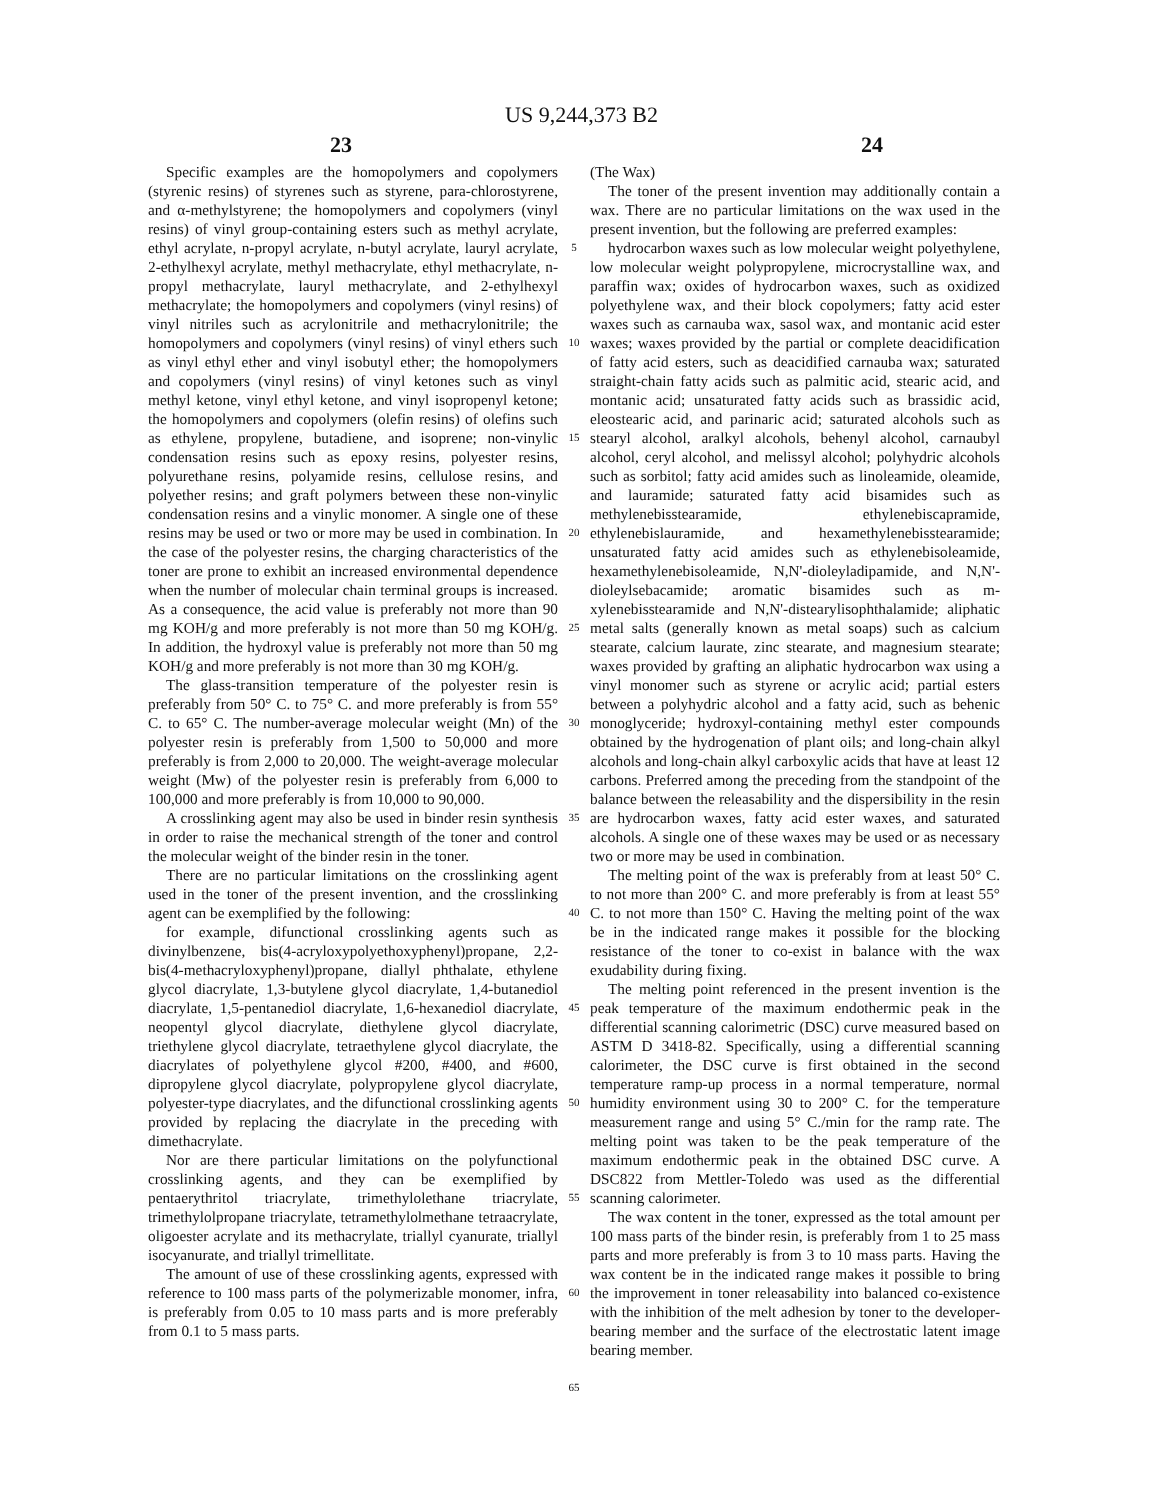US 9,244,373 B2
23 24
Specific examples are the homopolymers and copolymers (styrenic resins) of styrenes such as styrene, para-chlorostyrene, and α-methylstyrene; the homopolymers and copolymers (vinyl resins) of vinyl group-containing esters such as methyl acrylate, ethyl acrylate, n-propyl acrylate, n-butyl acrylate, lauryl acrylate, 2-ethylhexyl acrylate, methyl methacrylate, ethyl methacrylate, n-propyl methacrylate, lauryl methacrylate, and 2-ethylhexyl methacrylate; the homopolymers and copolymers (vinyl resins) of vinyl nitriles such as acrylonitrile and methacrylonitrile; the homopolymers and copolymers (vinyl resins) of vinyl ethers such as vinyl ethyl ether and vinyl isobutyl ether; the homopolymers and copolymers (vinyl resins) of vinyl ketones such as vinyl methyl ketone, vinyl ethyl ketone, and vinyl isopropenyl ketone; the homopolymers and copolymers (olefin resins) of olefins such as ethylene, propylene, butadiene, and isoprene; non-vinylic condensation resins such as epoxy resins, polyester resins, polyurethane resins, polyamide resins, cellulose resins, and polyether resins; and graft polymers between these non-vinylic condensation resins and a vinylic monomer. A single one of these resins may be used or two or more may be used in combination. In the case of the polyester resins, the charging characteristics of the toner are prone to exhibit an increased environmental dependence when the number of molecular chain terminal groups is increased. As a consequence, the acid value is preferably not more than 90 mg KOH/g and more preferably is not more than 50 mg KOH/g. In addition, the hydroxyl value is preferably not more than 50 mg KOH/g and more preferably is not more than 30 mg KOH/g.
The glass-transition temperature of the polyester resin is preferably from 50° C. to 75° C. and more preferably is from 55° C. to 65° C. The number-average molecular weight (Mn) of the polyester resin is preferably from 1,500 to 50,000 and more preferably is from 2,000 to 20,000. The weight-average molecular weight (Mw) of the polyester resin is preferably from 6,000 to 100,000 and more preferably is from 10,000 to 90,000.
A crosslinking agent may also be used in binder resin synthesis in order to raise the mechanical strength of the toner and control the molecular weight of the binder resin in the toner.
There are no particular limitations on the crosslinking agent used in the toner of the present invention, and the crosslinking agent can be exemplified by the following:
for example, difunctional crosslinking agents such as divinylbenzene, bis(4-acryloxypolyethoxyphenyl)propane, 2,2-bis(4-methacryloxyphenyl)propane, diallyl phthalate, ethylene glycol diacrylate, 1,3-butylene glycol diacrylate, 1,4-butanediol diacrylate, 1,5-pentanediol diacrylate, 1,6-hexanediol diacrylate, neopentyl glycol diacrylate, diethylene glycol diacrylate, triethylene glycol diacrylate, tetraethylene glycol diacrylate, the diacrylates of polyethylene glycol #200, #400, and #600, dipropylene glycol diacrylate, polypropylene glycol diacrylate, polyester-type diacrylates, and the difunctional crosslinking agents provided by replacing the diacrylate in the preceding with dimethacrylate.
Nor are there particular limitations on the polyfunctional crosslinking agents, and they can be exemplified by pentaerythritol triacrylate, trimethylolethane triacrylate, trimethylolpropane triacrylate, tetramethylolmethane tetraacrylate, oligoester acrylate and its methacrylate, triallyl cyanurate, triallyl isocyanurate, and triallyl trimellitate.
The amount of use of these crosslinking agents, expressed with reference to 100 mass parts of the polymerizable monomer, infra, is preferably from 0.05 to 10 mass parts and is more preferably from 0.1 to 5 mass parts.
5
10
15
20
25
30
35
40
45
50
55
60
65
(The Wax)
The toner of the present invention may additionally contain a wax. There are no particular limitations on the wax used in the present invention, but the following are preferred examples:
hydrocarbon waxes such as low molecular weight polyethylene, low molecular weight polypropylene, microcrystalline wax, and paraffin wax; oxides of hydrocarbon waxes, such as oxidized polyethylene wax, and their block copolymers; fatty acid ester waxes such as carnauba wax, sasol wax, and montanic acid ester waxes; waxes provided by the partial or complete deacidification of fatty acid esters, such as deacidified carnauba wax; saturated straight-chain fatty acids such as palmitic acid, stearic acid, and montanic acid; unsaturated fatty acids such as brassidic acid, eleostearic acid, and parinaric acid; saturated alcohols such as stearyl alcohol, aralkyl alcohols, behenyl alcohol, carnaubyl alcohol, ceryl alcohol, and melissyl alcohol; polyhydric alcohols such as sorbitol; fatty acid amides such as linoleamide, oleamide, and lauramide; saturated fatty acid bisamides such as methylenebisstearamide, ethylenebiscapramide, ethylenebislauramide, and hexamethylenebisstearamide; unsaturated fatty acid amides such as ethylenebisoleamide, hexamethylenebisoleamide, N,N'-dioleyladipamide, and N,N'-dioleylsebacamide; aromatic bisamides such as m-xylenebisstearamide and N,N'-distearylisophthalamide; aliphatic metal salts (generally known as metal soaps) such as calcium stearate, calcium laurate, zinc stearate, and magnesium stearate; waxes provided by grafting an aliphatic hydrocarbon wax using a vinyl monomer such as styrene or acrylic acid; partial esters between a polyhydric alcohol and a fatty acid, such as behenic monoglyceride; hydroxyl-containing methyl ester compounds obtained by the hydrogenation of plant oils; and long-chain alkyl alcohols and long-chain alkyl carboxylic acids that have at least 12 carbons. Preferred among the preceding from the standpoint of the balance between the releasability and the dispersibility in the resin are hydrocarbon waxes, fatty acid ester waxes, and saturated alcohols. A single one of these waxes may be used or as necessary two or more may be used in combination.
The melting point of the wax is preferably from at least 50° C. to not more than 200° C. and more preferably is from at least 55° C. to not more than 150° C. Having the melting point of the wax be in the indicated range makes it possible for the blocking resistance of the toner to co-exist in balance with the wax exudability during fixing.
The melting point referenced in the present invention is the peak temperature of the maximum endothermic peak in the differential scanning calorimetric (DSC) curve measured based on ASTM D 3418-82. Specifically, using a differential scanning calorimeter, the DSC curve is first obtained in the second temperature ramp-up process in a normal temperature, normal humidity environment using 30 to 200° C. for the temperature measurement range and using 5° C./min for the ramp rate. The melting point was taken to be the peak temperature of the maximum endothermic peak in the obtained DSC curve. A DSC822 from Mettler-Toledo was used as the differential scanning calorimeter.
The wax content in the toner, expressed as the total amount per 100 mass parts of the binder resin, is preferably from 1 to 25 mass parts and more preferably is from 3 to 10 mass parts. Having the wax content be in the indicated range makes it possible to bring the improvement in toner releasability into balanced co-existence with the inhibition of the melt adhesion by toner to the developer-bearing member and the surface of the electrostatic latent image bearing member.